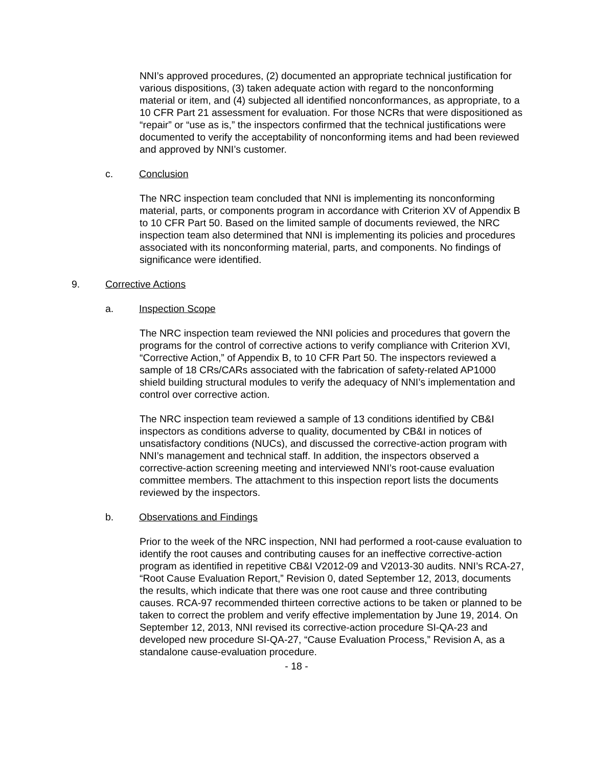NNI’s approved procedures, (2) documented an appropriate technical justification for various dispositions, (3) taken adequate action with regard to the nonconforming material or item, and (4) subjected all identified nonconformances, as appropriate, to a 10 CFR Part 21 assessment for evaluation. For those NCRs that were dispositioned as “repair” or “use as is,” the inspectors confirmed that the technical justifications were documented to verify the acceptability of nonconforming items and had been reviewed and approved by NNI’s customer.
c. Conclusion
The NRC inspection team concluded that NNI is implementing its nonconforming material, parts, or components program in accordance with Criterion XV of Appendix B to 10 CFR Part 50. Based on the limited sample of documents reviewed, the NRC inspection team also determined that NNI is implementing its policies and procedures associated with its nonconforming material, parts, and components. No findings of significance were identified.
9. Corrective Actions
a. Inspection Scope
The NRC inspection team reviewed the NNI policies and procedures that govern the programs for the control of corrective actions to verify compliance with Criterion XVI, “Corrective Action,” of Appendix B, to 10 CFR Part 50. The inspectors reviewed a sample of 18 CRs/CARs associated with the fabrication of safety-related AP1000 shield building structural modules to verify the adequacy of NNI’s implementation and control over corrective action.
The NRC inspection team reviewed a sample of 13 conditions identified by CB&I inspectors as conditions adverse to quality, documented by CB&I in notices of unsatisfactory conditions (NUCs), and discussed the corrective-action program with NNI’s management and technical staff. In addition, the inspectors observed a corrective-action screening meeting and interviewed NNI’s root-cause evaluation committee members. The attachment to this inspection report lists the documents reviewed by the inspectors.
b. Observations and Findings
Prior to the week of the NRC inspection, NNI had performed a root-cause evaluation to identify the root causes and contributing causes for an ineffective corrective-action program as identified in repetitive CB&I V2012-09 and V2013-30 audits. NNI’s RCA-27, “Root Cause Evaluation Report,” Revision 0, dated September 12, 2013, documents the results, which indicate that there was one root cause and three contributing causes. RCA-97 recommended thirteen corrective actions to be taken or planned to be taken to correct the problem and verify effective implementation by June 19, 2014. On September 12, 2013, NNI revised its corrective-action procedure SI-QA-23 and developed new procedure SI-QA-27, “Cause Evaluation Process,” Revision A, as a standalone cause-evaluation procedure.
- 18 -